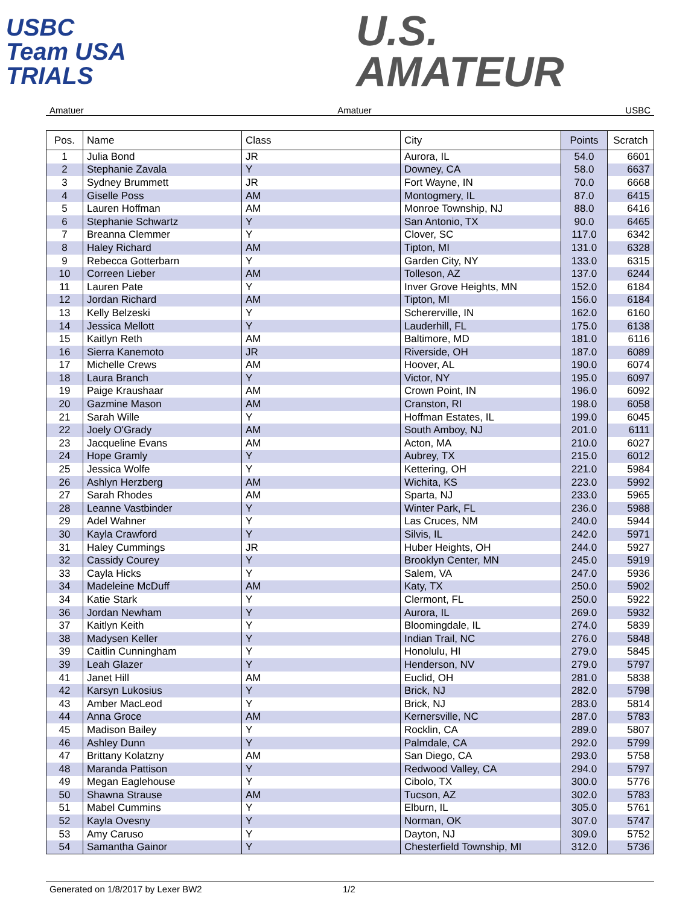USBC
Team USA
TRIALS
U.S.
AMATEUR
Amatuer Amatuer USBC
| Pos. | Name | Class | City | Points | Scratch |
| --- | --- | --- | --- | --- | --- |
| 1 | Julia Bond | JR | Aurora, IL | 54.0 | 6601 |
| 2 | Stephanie Zavala | Y | Downey, CA | 58.0 | 6637 |
| 3 | Sydney Brummett | JR | Fort Wayne, IN | 70.0 | 6668 |
| 4 | Giselle Poss | AM | Montogmery, IL | 87.0 | 6415 |
| 5 | Lauren Hoffman | AM | Monroe Township, NJ | 88.0 | 6416 |
| 6 | Stephanie Schwartz | Y | San Antonio, TX | 90.0 | 6465 |
| 7 | Breanna Clemmer | Y | Clover, SC | 117.0 | 6342 |
| 8 | Haley Richard | AM | Tipton, MI | 131.0 | 6328 |
| 9 | Rebecca Gotterbarn | Y | Garden City, NY | 133.0 | 6315 |
| 10 | Correen Lieber | AM | Tolleson, AZ | 137.0 | 6244 |
| 11 | Lauren Pate | Y | Inver Grove Heights, MN | 152.0 | 6184 |
| 12 | Jordan Richard | AM | Tipton, MI | 156.0 | 6184 |
| 13 | Kelly Belzeski | Y | Schererville, IN | 162.0 | 6160 |
| 14 | Jessica Mellott | Y | Lauderhill, FL | 175.0 | 6138 |
| 15 | Kaitlyn Reth | AM | Baltimore, MD | 181.0 | 6116 |
| 16 | Sierra Kanemoto | JR | Riverside, OH | 187.0 | 6089 |
| 17 | Michelle Crews | AM | Hoover, AL | 190.0 | 6074 |
| 18 | Laura Branch | Y | Victor, NY | 195.0 | 6097 |
| 19 | Paige Kraushaar | AM | Crown Point, IN | 196.0 | 6092 |
| 20 | Gazmine Mason | AM | Cranston, RI | 198.0 | 6058 |
| 21 | Sarah Wille | Y | Hoffman Estates, IL | 199.0 | 6045 |
| 22 | Joely O'Grady | AM | South Amboy, NJ | 201.0 | 6111 |
| 23 | Jacqueline Evans | AM | Acton, MA | 210.0 | 6027 |
| 24 | Hope Gramly | Y | Aubrey, TX | 215.0 | 6012 |
| 25 | Jessica Wolfe | Y | Kettering, OH | 221.0 | 5984 |
| 26 | Ashlyn Herzberg | AM | Wichita, KS | 223.0 | 5992 |
| 27 | Sarah Rhodes | AM | Sparta, NJ | 233.0 | 5965 |
| 28 | Leanne Vastbinder | Y | Winter Park, FL | 236.0 | 5988 |
| 29 | Adel Wahner | Y | Las Cruces, NM | 240.0 | 5944 |
| 30 | Kayla Crawford | Y | Silvis, IL | 242.0 | 5971 |
| 31 | Haley Cummings | JR | Huber Heights, OH | 244.0 | 5927 |
| 32 | Cassidy Courey | Y | Brooklyn Center, MN | 245.0 | 5919 |
| 33 | Cayla Hicks | Y | Salem, VA | 247.0 | 5936 |
| 34 | Madeleine McDuff | AM | Katy, TX | 250.0 | 5902 |
| 34 | Katie Stark | Y | Clermont, FL | 250.0 | 5922 |
| 36 | Jordan Newham | Y | Aurora, IL | 269.0 | 5932 |
| 37 | Kaitlyn Keith | Y | Bloomingdale, IL | 274.0 | 5839 |
| 38 | Madysen Keller | Y | Indian Trail, NC | 276.0 | 5848 |
| 39 | Caitlin Cunningham | Y | Honolulu, HI | 279.0 | 5845 |
| 39 | Leah Glazer | Y | Henderson, NV | 279.0 | 5797 |
| 41 | Janet Hill | AM | Euclid, OH | 281.0 | 5838 |
| 42 | Karsyn Lukosius | Y | Brick, NJ | 282.0 | 5798 |
| 43 | Amber MacLeod | Y | Brick, NJ | 283.0 | 5814 |
| 44 | Anna Groce | AM | Kernersville, NC | 287.0 | 5783 |
| 45 | Madison Bailey | Y | Rocklin, CA | 289.0 | 5807 |
| 46 | Ashley Dunn | Y | Palmdale, CA | 292.0 | 5799 |
| 47 | Brittany Kolatzny | AM | San Diego, CA | 293.0 | 5758 |
| 48 | Maranda Pattison | Y | Redwood Valley, CA | 294.0 | 5797 |
| 49 | Megan Eaglehouse | Y | Cibolo, TX | 300.0 | 5776 |
| 50 | Shawna Strause | AM | Tucson, AZ | 302.0 | 5783 |
| 51 | Mabel Cummins | Y | Elburn, IL | 305.0 | 5761 |
| 52 | Kayla Ovesny | Y | Norman, OK | 307.0 | 5747 |
| 53 | Amy Caruso | Y | Dayton, NJ | 309.0 | 5752 |
| 54 | Samantha Gainor | Y | Chesterfield Township, MI | 312.0 | 5736 |
Generated on 1/8/2017 by Lexer BW2 1/2